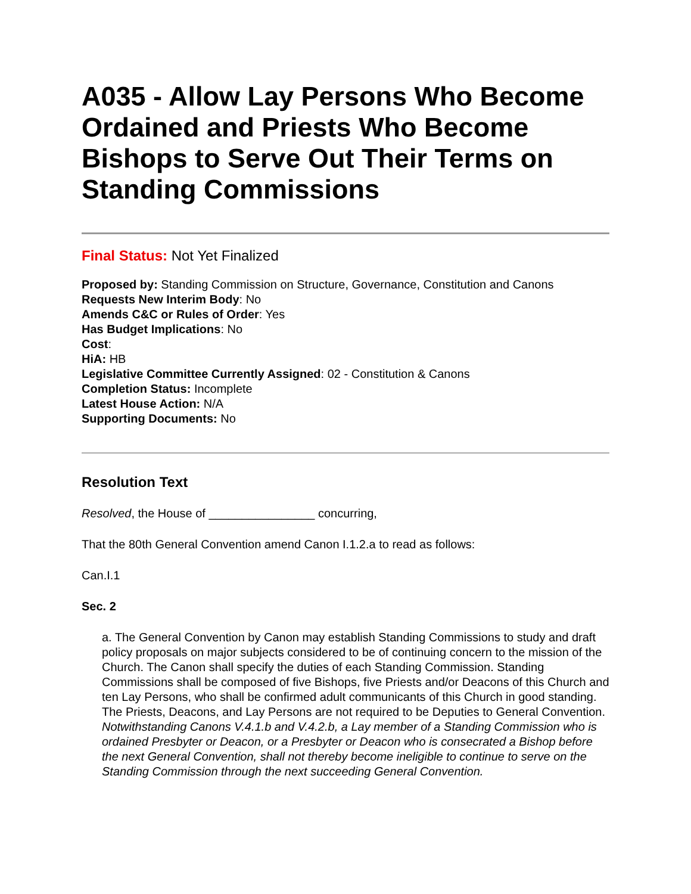A035 - Allow Lay Persons Who Become Ordained and Priests Who Become Bishops to Serve Out Their Terms on Standing Commissions
Final Status: Not Yet Finalized
Proposed by: Standing Commission on Structure, Governance, Constitution and Canons
Requests New Interim Body: No
Amends C&C or Rules of Order: Yes
Has Budget Implications: No
Cost:
HiA: HB
Legislative Committee Currently Assigned: 02 - Constitution & Canons
Completion Status: Incomplete
Latest House Action: N/A
Supporting Documents: No
Resolution Text
Resolved, the House of ________________ concurring,
That the 80th General Convention amend Canon I.1.2.a to read as follows:
Can.I.1
Sec. 2
a. The General Convention by Canon may establish Standing Commissions to study and draft policy proposals on major subjects considered to be of continuing concern to the mission of the Church. The Canon shall specify the duties of each Standing Commission. Standing Commissions shall be composed of five Bishops, five Priests and/or Deacons of this Church and ten Lay Persons, who shall be confirmed adult communicants of this Church in good standing. The Priests, Deacons, and Lay Persons are not required to be Deputies to General Convention. Notwithstanding Canons V.4.1.b and V.4.2.b, a Lay member of a Standing Commission who is ordained Presbyter or Deacon, or a Presbyter or Deacon who is consecrated a Bishop before the next General Convention, shall not thereby become ineligible to continue to serve on the Standing Commission through the next succeeding General Convention.